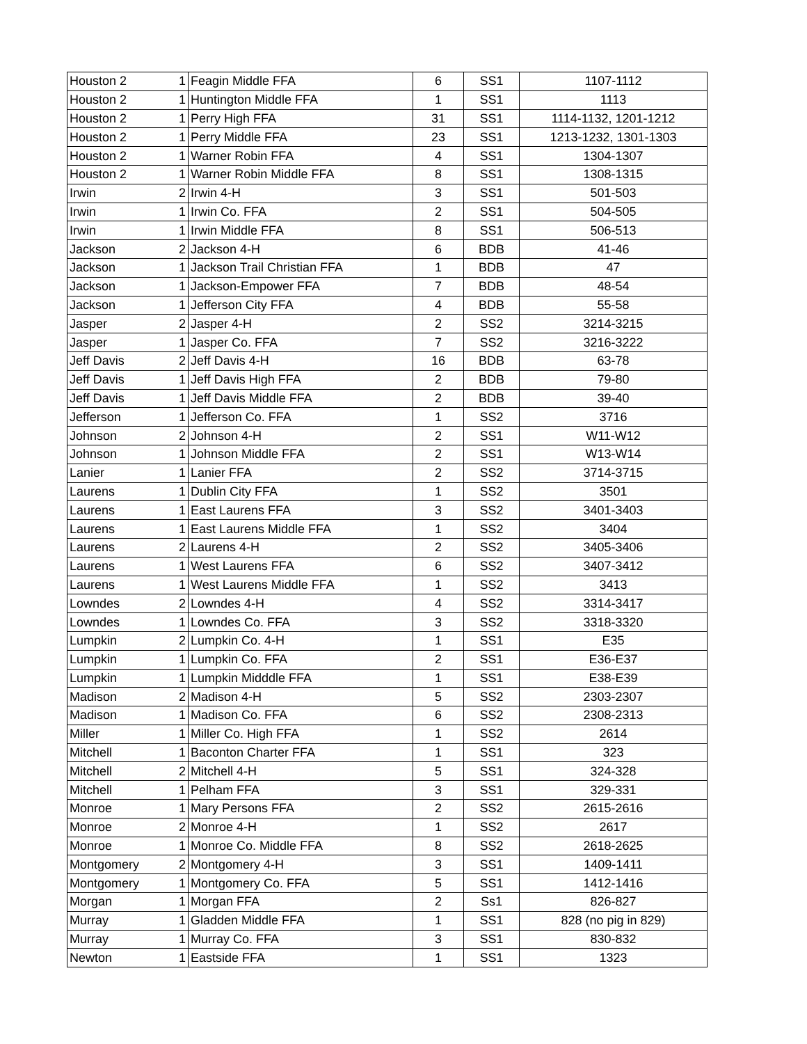| Houston 2 | 1 | Feagin Middle FFA | 6 | SS1 | 1107-1112 |
| Houston 2 | 1 | Huntington Middle FFA | 1 | SS1 | 1113 |
| Houston 2 | 1 | Perry High FFA | 31 | SS1 | 1114-1132, 1201-1212 |
| Houston 2 | 1 | Perry Middle FFA | 23 | SS1 | 1213-1232, 1301-1303 |
| Houston 2 | 1 | Warner Robin FFA | 4 | SS1 | 1304-1307 |
| Houston 2 | 1 | Warner Robin Middle FFA | 8 | SS1 | 1308-1315 |
| Irwin | 2 | Irwin 4-H | 3 | SS1 | 501-503 |
| Irwin | 1 | Irwin Co. FFA | 2 | SS1 | 504-505 |
| Irwin | 1 | Irwin Middle FFA | 8 | SS1 | 506-513 |
| Jackson | 2 | Jackson 4-H | 6 | BDB | 41-46 |
| Jackson | 1 | Jackson Trail Christian FFA | 1 | BDB | 47 |
| Jackson | 1 | Jackson-Empower FFA | 7 | BDB | 48-54 |
| Jackson | 1 | Jefferson City FFA | 4 | BDB | 55-58 |
| Jasper | 2 | Jasper 4-H | 2 | SS2 | 3214-3215 |
| Jasper | 1 | Jasper Co. FFA | 7 | SS2 | 3216-3222 |
| Jeff Davis | 2 | Jeff Davis 4-H | 16 | BDB | 63-78 |
| Jeff Davis | 1 | Jeff Davis High FFA | 2 | BDB | 79-80 |
| Jeff Davis | 1 | Jeff Davis Middle FFA | 2 | BDB | 39-40 |
| Jefferson | 1 | Jefferson Co. FFA | 1 | SS2 | 3716 |
| Johnson | 2 | Johnson 4-H | 2 | SS1 | W11-W12 |
| Johnson | 1 | Johnson Middle FFA | 2 | SS1 | W13-W14 |
| Lanier | 1 | Lanier FFA | 2 | SS2 | 3714-3715 |
| Laurens | 1 | Dublin City FFA | 1 | SS2 | 3501 |
| Laurens | 1 | East Laurens FFA | 3 | SS2 | 3401-3403 |
| Laurens | 1 | East Laurens Middle FFA | 1 | SS2 | 3404 |
| Laurens | 2 | Laurens 4-H | 2 | SS2 | 3405-3406 |
| Laurens | 1 | West Laurens FFA | 6 | SS2 | 3407-3412 |
| Laurens | 1 | West Laurens Middle FFA | 1 | SS2 | 3413 |
| Lowndes | 2 | Lowndes 4-H | 4 | SS2 | 3314-3417 |
| Lowndes | 1 | Lowndes Co. FFA | 3 | SS2 | 3318-3320 |
| Lumpkin | 2 | Lumpkin Co. 4-H | 1 | SS1 | E35 |
| Lumpkin | 1 | Lumpkin Co. FFA | 2 | SS1 | E36-E37 |
| Lumpkin | 1 | Lumpkin Midddle FFA | 1 | SS1 | E38-E39 |
| Madison | 2 | Madison 4-H | 5 | SS2 | 2303-2307 |
| Madison | 1 | Madison Co. FFA | 6 | SS2 | 2308-2313 |
| Miller | 1 | Miller Co. High FFA | 1 | SS2 | 2614 |
| Mitchell | 1 | Baconton Charter FFA | 1 | SS1 | 323 |
| Mitchell | 2 | Mitchell 4-H | 5 | SS1 | 324-328 |
| Mitchell | 1 | Pelham FFA | 3 | SS1 | 329-331 |
| Monroe | 1 | Mary Persons FFA | 2 | SS2 | 2615-2616 |
| Monroe | 2 | Monroe 4-H | 1 | SS2 | 2617 |
| Monroe | 1 | Monroe Co. Middle FFA | 8 | SS2 | 2618-2625 |
| Montgomery | 2 | Montgomery 4-H | 3 | SS1 | 1409-1411 |
| Montgomery | 1 | Montgomery Co. FFA | 5 | SS1 | 1412-1416 |
| Morgan | 1 | Morgan FFA | 2 | Ss1 | 826-827 |
| Murray | 1 | Gladden Middle FFA | 1 | SS1 | 828 (no pig in 829) |
| Murray | 1 | Murray Co. FFA | 3 | SS1 | 830-832 |
| Newton | 1 | Eastside FFA | 1 | SS1 | 1323 |